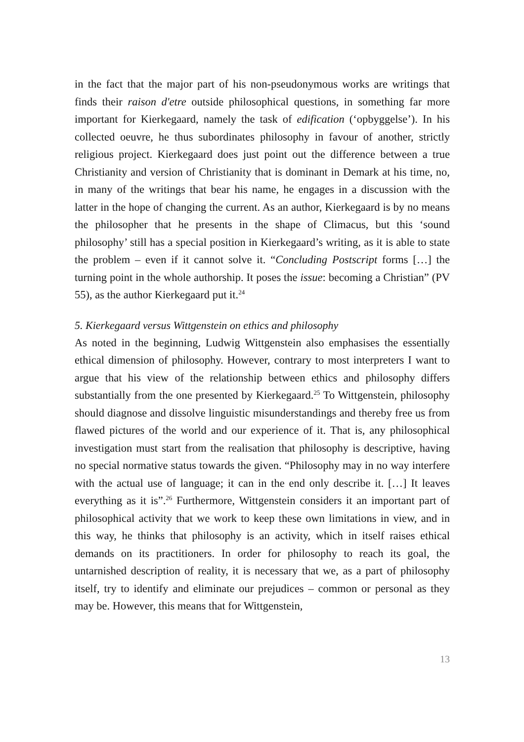in the fact that the major part of his non-pseudonymous works are writings that finds their raison d'etre outside philosophical questions, in something far more important for Kierkegaard, namely the task of edification (‘opbyggelse’). In his collected oeuvre, he thus subordinates philosophy in favour of another, strictly religious project. Kierkegaard does just point out the difference between a true Christianity and version of Christianity that is dominant in Demark at his time, no, in many of the writings that bear his name, he engages in a discussion with the latter in the hope of changing the current. As an author, Kierkegaard is by no means the philosopher that he presents in the shape of Climacus, but this ‘sound philosophy’ still has a special position in Kierkegaard’s writing, as it is able to state the problem – even if it cannot solve it. “Concluding Postscript forms […] the turning point in the whole authorship. It poses the issue: becoming a Christian” (PV 55), as the author Kierkegaard put it.<sup>24</sup>
5. Kierkegaard versus Wittgenstein on ethics and philosophy
As noted in the beginning, Ludwig Wittgenstein also emphasises the essentially ethical dimension of philosophy. However, contrary to most interpreters I want to argue that his view of the relationship between ethics and philosophy differs substantially from the one presented by Kierkegaard.<sup>25</sup> To Wittgenstein, philosophy should diagnose and dissolve linguistic misunderstandings and thereby free us from flawed pictures of the world and our experience of it. That is, any philosophical investigation must start from the realisation that philosophy is descriptive, having no special normative status towards the given. “Philosophy may in no way interfere with the actual use of language; it can in the end only describe it. […] It leaves everything as it is”.<sup>26</sup> Furthermore, Wittgenstein considers it an important part of philosophical activity that we work to keep these own limitations in view, and in this way, he thinks that philosophy is an activity, which in itself raises ethical demands on its practitioners. In order for philosophy to reach its goal, the untarnished description of reality, it is necessary that we, as a part of philosophy itself, try to identify and eliminate our prejudices – common or personal as they may be. However, this means that for Wittgenstein,
13